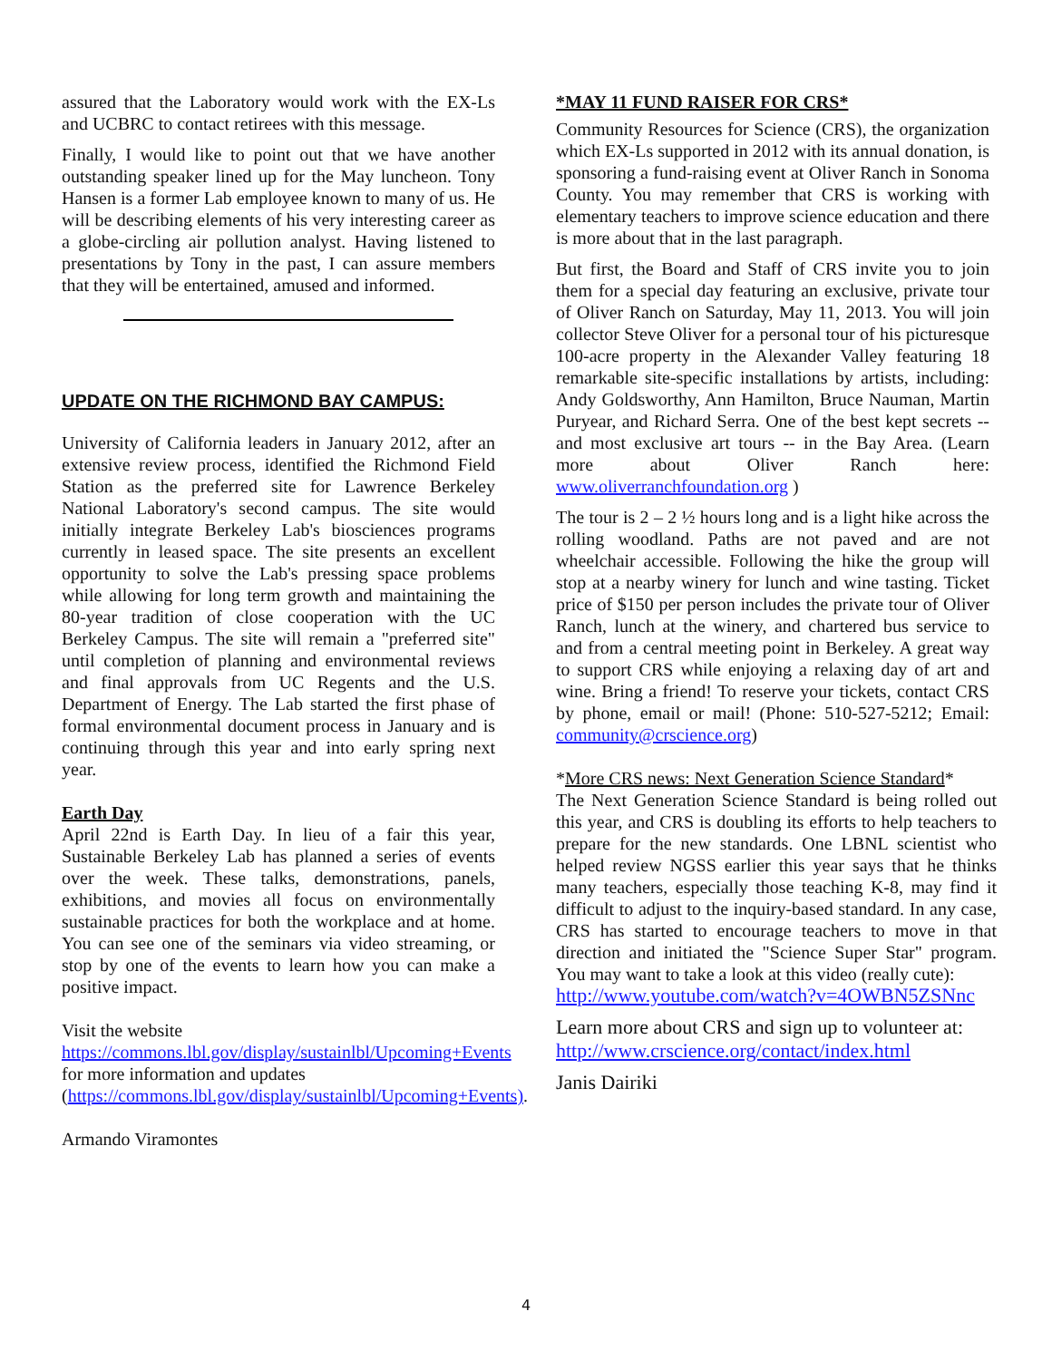assured that the Laboratory would work with the EX-Ls and UCBRC to contact retirees with this message.
Finally, I would like to point out that we have another outstanding speaker lined up for the May luncheon. Tony Hansen is a former Lab employee known to many of us. He will be describing elements of his very interesting career as a globe-circling air pollution analyst. Having listened to presentations by Tony in the past, I can assure members that they will be entertained, amused and informed.
UPDATE ON THE RICHMOND BAY CAMPUS:
University of California leaders in January 2012, after an extensive review process, identified the Richmond Field Station as the preferred site for Lawrence Berkeley National Laboratory's second campus. The site would initially integrate Berkeley Lab's biosciences programs currently in leased space. The site presents an excellent opportunity to solve the Lab's pressing space problems while allowing for long term growth and maintaining the 80-year tradition of close cooperation with the UC Berkeley Campus. The site will remain a "preferred site" until completion of planning and environmental reviews and final approvals from UC Regents and the U.S. Department of Energy. The Lab started the first phase of formal environmental document process in January and is continuing through this year and into early spring next year.
Earth Day
April 22nd is Earth Day. In lieu of a fair this year, Sustainable Berkeley Lab has planned a series of events over the week. These talks, demonstrations, panels, exhibitions, and movies all focus on environmentally sustainable practices for both the workplace and at home. You can see one of the seminars via video streaming, or stop by one of the events to learn how you can make a positive impact.
Visit the website https://commons.lbl.gov/display/sustainlbl/Upcoming+Events for more information and updates (https://commons.lbl.gov/display/sustainlbl/Upcoming+Events).
Armando Viramontes
*MAY 11 FUND RAISER FOR CRS*
Community Resources for Science (CRS), the organization which EX-Ls supported in 2012 with its annual donation, is sponsoring a fund-raising event at Oliver Ranch in Sonoma County. You may remember that CRS is working with elementary teachers to improve science education and there is more about that in the last paragraph.
But first, the Board and Staff of CRS invite you to join them for a special day featuring an exclusive, private tour of Oliver Ranch on Saturday, May 11, 2013. You will join collector Steve Oliver for a personal tour of his picturesque 100-acre property in the Alexander Valley featuring 18 remarkable site-specific installations by artists, including: Andy Goldsworthy, Ann Hamilton, Bruce Nauman, Martin Puryear, and Richard Serra. One of the best kept secrets -- and most exclusive art tours -- in the Bay Area. (Learn more about Oliver Ranch here: www.oliverranchfoundation.org )
The tour is 2 – 2 ½ hours long and is a light hike across the rolling woodland. Paths are not paved and are not wheelchair accessible. Following the hike the group will stop at a nearby winery for lunch and wine tasting. Ticket price of $150 per person includes the private tour of Oliver Ranch, lunch at the winery, and chartered bus service to and from a central meeting point in Berkeley. A great way to support CRS while enjoying a relaxing day of art and wine. Bring a friend! To reserve your tickets, contact CRS by phone, email or mail! (Phone: 510-527-5212; Email: community@crscience.org)
*More CRS news: Next Generation Science Standard*
The Next Generation Science Standard is being rolled out this year, and CRS is doubling its efforts to help teachers to prepare for the new standards. One LBNL scientist who helped review NGSS earlier this year says that he thinks many teachers, especially those teaching K-8, may find it difficult to adjust to the inquiry-based standard. In any case, CRS has started to encourage teachers to move in that direction and initiated the "Science Super Star" program. You may want to take a look at this video (really cute):
http://www.youtube.com/watch?v=4OWBN5ZSNnc
Learn more about CRS and sign up to volunteer at: http://www.crscience.org/contact/index.html
Janis Dairiki
4